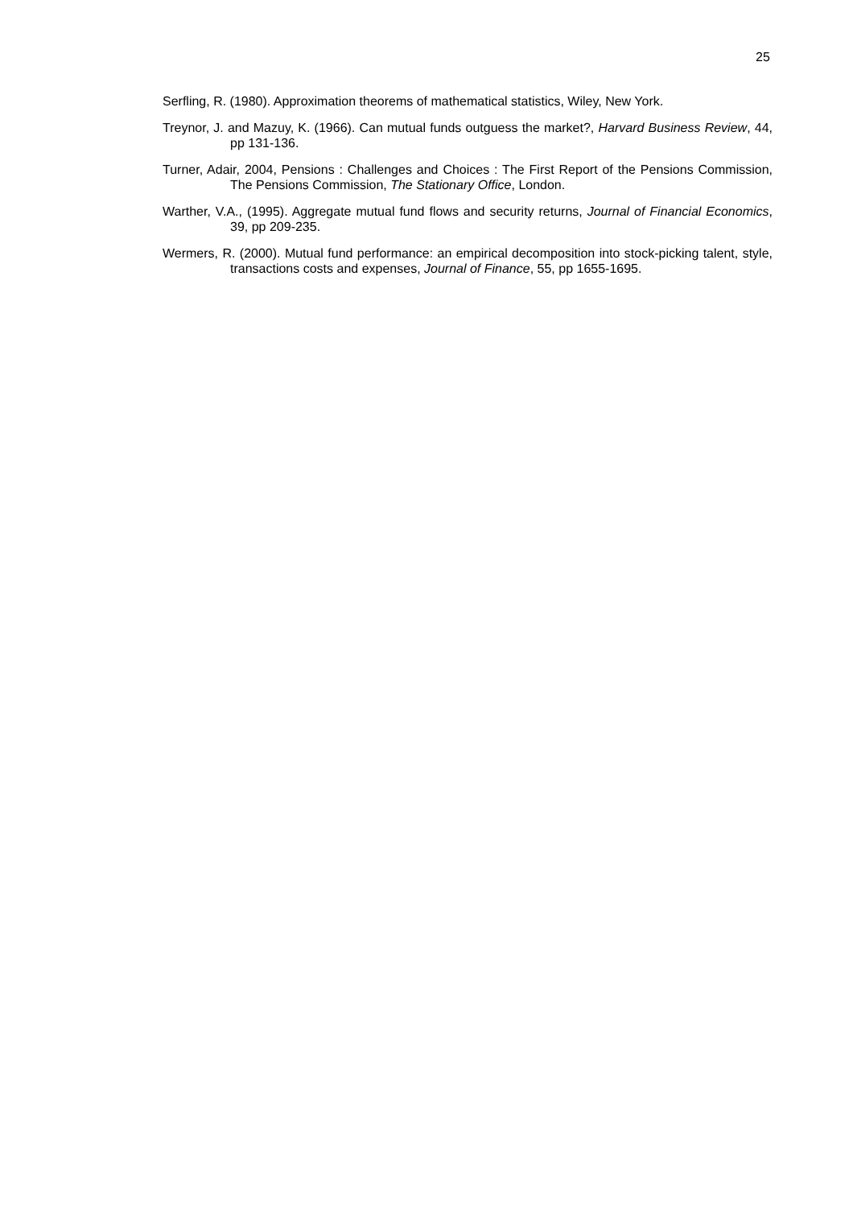25
Serfling, R. (1980). Approximation theorems of mathematical statistics, Wiley, New York.
Treynor, J. and Mazuy, K. (1966). Can mutual funds outguess the market?, Harvard Business Review, 44, pp 131-136.
Turner, Adair, 2004, Pensions : Challenges and Choices : The First Report of the Pensions Commission, The Pensions Commission, The Stationary Office, London.
Warther, V.A., (1995). Aggregate mutual fund flows and security returns, Journal of Financial Economics, 39, pp 209-235.
Wermers, R. (2000). Mutual fund performance: an empirical decomposition into stock-picking talent, style, transactions costs and expenses, Journal of Finance, 55, pp 1655-1695.